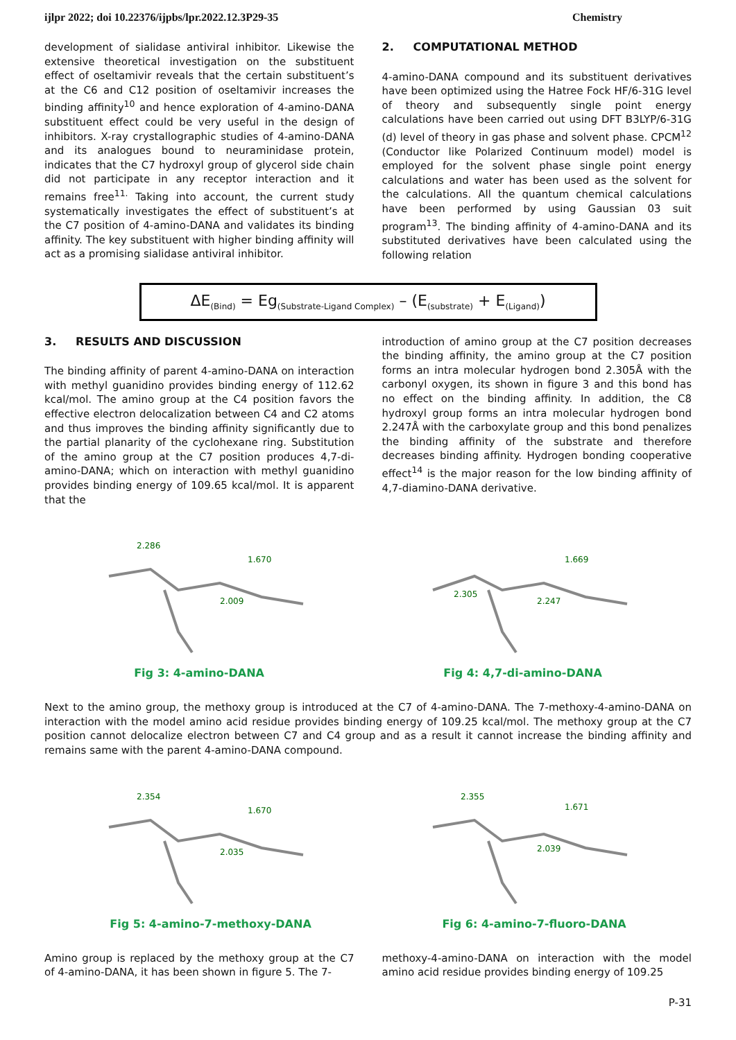ijlpr 2022; doi 10.22376/ijpbs/lpr.2022.12.3P29-35 Chemistry
development of sialidase antiviral inhibitor. Likewise the extensive theoretical investigation on the substituent effect of oseltamivir reveals that the certain substituent’s at the C6 and C12 position of oseltamivir increases the binding affinity<sup>10</sup> and hence exploration of 4-amino-DANA substituent effect could be very useful in the design of inhibitors. X-ray crystallographic studies of 4-amino-DANA and its analogues bound to neuraminidase protein, indicates that the C7 hydroxyl group of glycerol side chain did not participate in any receptor interaction and it remains free<sup>11.</sup> Taking into account, the current study systematically investigates the effect of substituent’s at the C7 position of 4-amino-DANA and validates its binding affinity. The key substituent with higher binding affinity will act as a promising sialidase antiviral inhibitor.
2. COMPUTATIONAL METHOD
4-amino-DANA compound and its substituent derivatives have been optimized using the Hatree Fock HF/6-31G level of theory and subsequently single point energy calculations have been carried out using DFT B3LYP/6-31G (d) level of theory in gas phase and solvent phase. CPCM<sup>12</sup> (Conductor like Polarized Continuum model) model is employed for the solvent phase single point energy calculations and water has been used as the solvent for the calculations. All the quantum chemical calculations have been performed by using Gaussian 03 suit program<sup>13</sup>. The binding affinity of 4-amino-DANA and its substituted derivatives have been calculated using the following relation
ΔE<sub>(Bind)</sub> = Eg<sub>(Substrate-Ligand Complex)</sub> – (E<sub>(substrate)</sub> + E<sub>(Ligand)</sub>)
3. RESULTS AND DISCUSSION
The binding affinity of parent 4-amino-DANA on interaction with methyl guanidino provides binding energy of 112.62 kcal/mol. The amino group at the C4 position favors the effective electron delocalization between C4 and C2 atoms and thus improves the binding affinity significantly due to the partial planarity of the cyclohexane ring. Substitution of the amino group at the C7 position produces 4,7-di-amino-DANA; which on interaction with methyl guanidino provides binding energy of 109.65 kcal/mol. It is apparent that the
introduction of amino group at the C7 position decreases the binding affinity, the amino group at the C7 position forms an intra molecular hydrogen bond 2.305Å with the carbonyl oxygen, its shown in figure 3 and this bond has no effect on the binding affinity. In addition, the C8 hydroxyl group forms an intra molecular hydrogen bond 2.247Å with the carboxylate group and this bond penalizes the binding affinity of the substrate and therefore decreases binding affinity. Hydrogen bonding cooperative effect<sup>14</sup> is the major reason for the low binding affinity of 4,7-diamino-DANA derivative.
2.286
1.670
2.009
2.305
1.669
2.247
Fig 3: 4-amino-DANA Fig 4: 4,7-di-amino-DANA
Next to the amino group, the methoxy group is introduced at the C7 of 4-amino-DANA. The 7-methoxy-4-amino-DANA on interaction with the model amino acid residue provides binding energy of 109.25 kcal/mol. The methoxy group at the C7 position cannot delocalize electron between C7 and C4 group and as a result it cannot increase the binding affinity and remains same with the parent 4-amino-DANA compound.
2.354
1.670
2.035
2.355
1.671
2.039
Fig 5: 4-amino-7-methoxy-DANA Fig 6: 4-amino-7-fluoro-DANA
Amino group is replaced by the methoxy group at the C7 of 4-amino-DANA, it has been shown in figure 5. The 7-
methoxy-4-amino-DANA on interaction with the model amino acid residue provides binding energy of 109.25
P-31